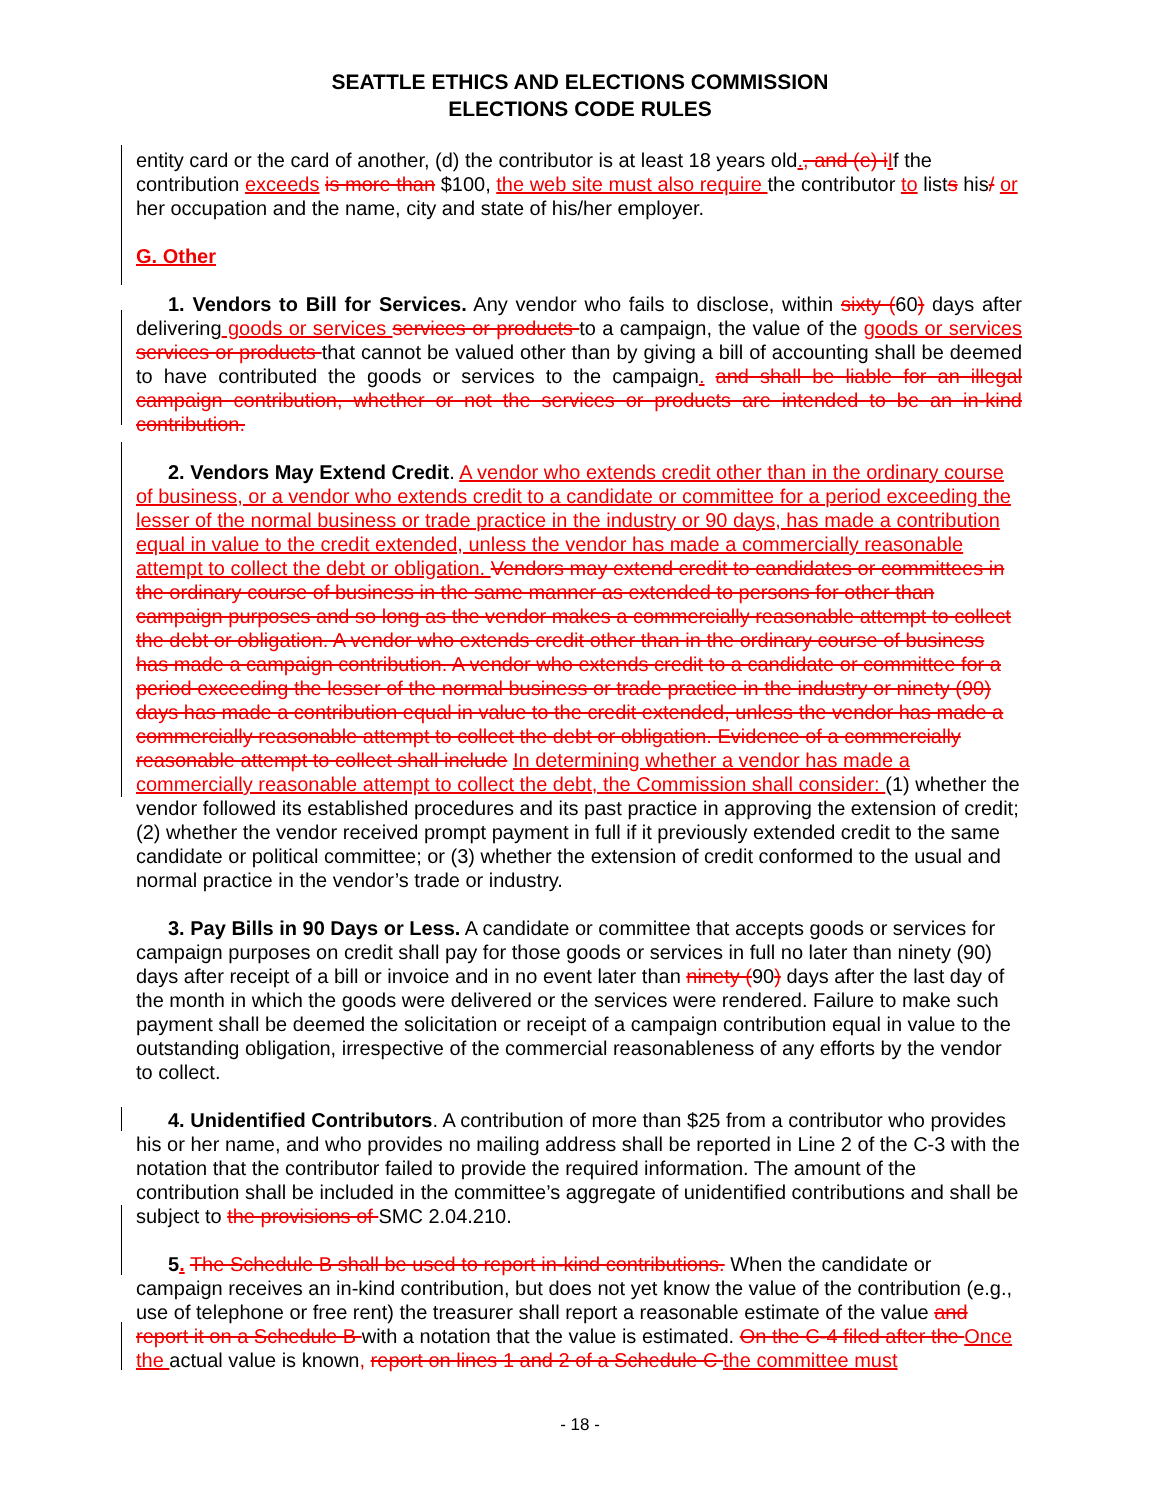SEATTLE ETHICS AND ELECTIONS COMMISSION
ELECTIONS CODE RULES
entity card or the card of another, (d) the contributor is at least 18 years old., and (e) iIf the contribution exceeds is more than $100, the web site must also require the contributor to lists his/ or her occupation and the name, city and state of his/her employer.
G. Other
1. Vendors to Bill for Services. Any vendor who fails to disclose, within sixty (60) days after delivering goods or services services or products to a campaign, the value of the goods or services services or products that cannot be valued other than by giving a bill of accounting shall be deemed to have contributed the goods or services to the campaign. and shall be liable for an illegal campaign contribution, whether or not the services or products are intended to be an in-kind contribution.
2. Vendors May Extend Credit. A vendor who extends credit other than in the ordinary course of business, or a vendor who extends credit to a candidate or committee for a period exceeding the lesser of the normal business or trade practice in the industry or 90 days, has made a contribution equal in value to the credit extended, unless the vendor has made a commercially reasonable attempt to collect the debt or obligation. Vendors may extend credit to candidates or committees in the ordinary course of business in the same manner as extended to persons for other than campaign purposes and so long as the vendor makes a commercially reasonable attempt to collect the debt or obligation. A vendor who extends credit other than in the ordinary course of business has made a campaign contribution. A vendor who extends credit to a candidate or committee for a period exceeding the lesser of the normal business or trade practice in the industry or ninety (90) days has made a contribution equal in value to the credit extended, unless the vendor has made a commercially reasonable attempt to collect the debt or obligation. Evidence of a commercially reasonable attempt to collect shall include In determining whether a vendor has made a commercially reasonable attempt to collect the debt, the Commission shall consider: (1) whether the vendor followed its established procedures and its past practice in approving the extension of credit; (2) whether the vendor received prompt payment in full if it previously extended credit to the same candidate or political committee; or (3) whether the extension of credit conformed to the usual and normal practice in the vendor’s trade or industry.
3. Pay Bills in 90 Days or Less. A candidate or committee that accepts goods or services for campaign purposes on credit shall pay for those goods or services in full no later than ninety (90) days after receipt of a bill or invoice and in no event later than ninety (90) days after the last day of the month in which the goods were delivered or the services were rendered. Failure to make such payment shall be deemed the solicitation or receipt of a campaign contribution equal in value to the outstanding obligation, irrespective of the commercial reasonableness of any efforts by the vendor to collect.
4. Unidentified Contributors. A contribution of more than $25 from a contributor who provides his or her name, and who provides no mailing address shall be reported in Line 2 of the C-3 with the notation that the contributor failed to provide the required information. The amount of the contribution shall be included in the committee’s aggregate of unidentified contributions and shall be subject to the provisions of SMC 2.04.210.
5. The Schedule B shall be used to report in-kind contributions. When the candidate or campaign receives an in-kind contribution, but does not yet know the value of the contribution (e.g., use of telephone or free rent) the treasurer shall report a reasonable estimate of the value and report it on a Schedule B with a notation that the value is estimated. On the C-4 filed after the Once the actual value is known, report on lines 1 and 2 of a Schedule C the committee must
- 18 -